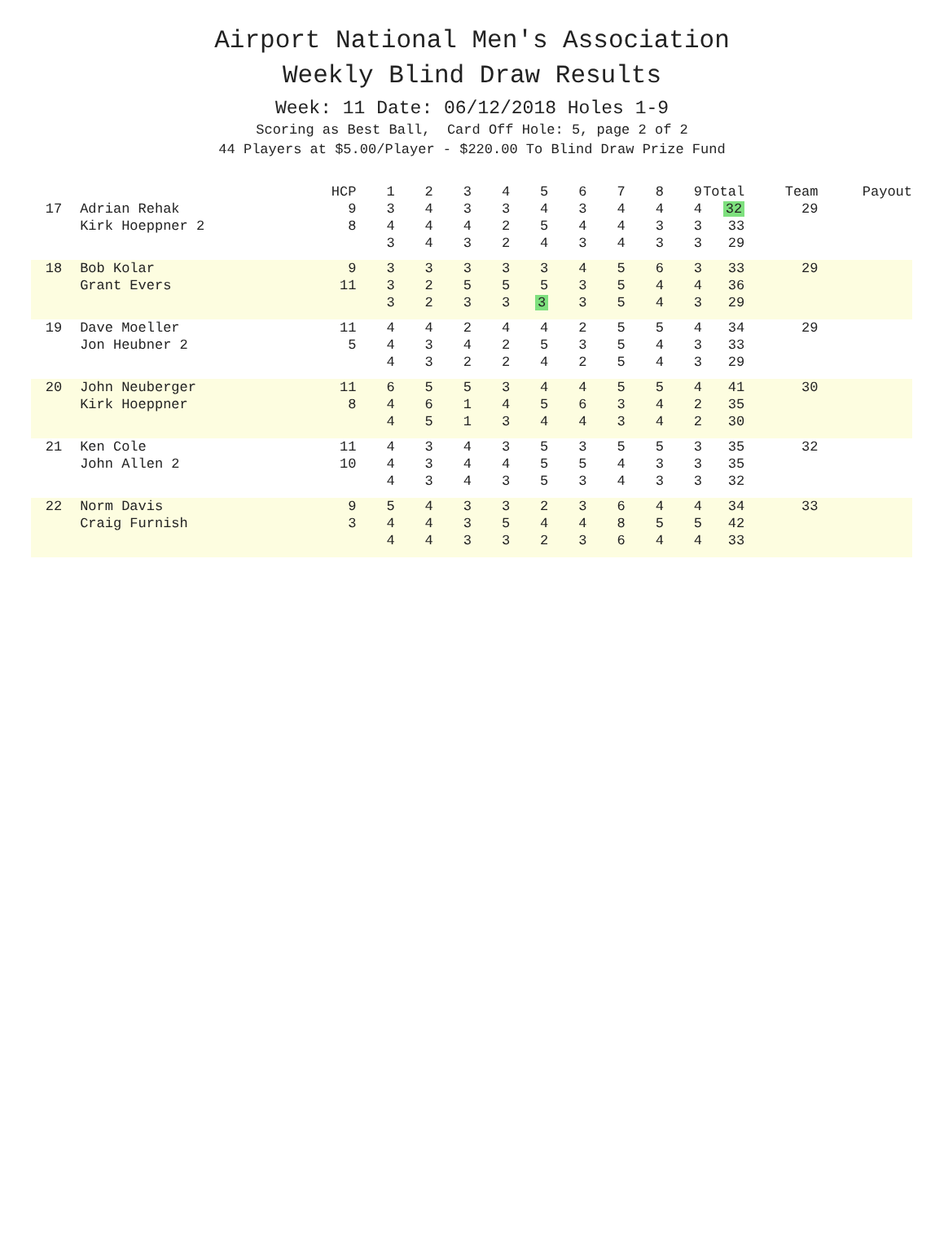Airport National Men's Association
Weekly Blind Draw Results
Week: 11 Date: 06/12/2018 Holes 1-9
Scoring as Best Ball, Card Off Hole: 5, page 2 of 2
44 Players at $5.00/Player - $220.00 To Blind Draw Prize Fund
| | | HCP | 1 | 2 | 3 | 4 | 5 | 6 | 7 | 8 | 9 | Total | Team | Payout |
| --- | --- | --- | --- | --- | --- | --- | --- | --- | --- | --- | --- | --- | --- | --- |
| 17 | Adrian Rehak | 9 | 3 | 4 | 3 | 3 | 4 | 3 | 4 | 4 | 4 | 32 | 29 | |
| | Kirk Hoeppner 2 | 8 | 4 | 4 | 4 | 2 | 5 | 4 | 4 | 3 | 3 | 33 | | |
| | | | 3 | 4 | 3 | 2 | 4 | 3 | 4 | 3 | 3 | 29 | | |
| 18 | Bob Kolar | 9 | 3 | 3 | 3 | 3 | 3 | 4 | 5 | 6 | 3 | 33 | 29 | |
| | Grant Evers | 11 | 3 | 2 | 5 | 5 | 5 | 3 | 5 | 4 | 4 | 36 | | |
| | | | 3 | 2 | 3 | 3 | 3 | 3 | 5 | 4 | 3 | 29 | | |
| 19 | Dave Moeller | 11 | 4 | 4 | 2 | 4 | 4 | 2 | 5 | 5 | 4 | 34 | 29 | |
| | Jon Heubner 2 | 5 | 4 | 3 | 4 | 2 | 5 | 3 | 5 | 4 | 3 | 33 | | |
| | | | 4 | 3 | 2 | 2 | 4 | 2 | 5 | 4 | 3 | 29 | | |
| 20 | John Neuberger | 11 | 6 | 5 | 5 | 3 | 4 | 4 | 5 | 5 | 4 | 41 | 30 | |
| | Kirk Hoeppner | 8 | 4 | 6 | 1 | 4 | 5 | 6 | 3 | 4 | 2 | 35 | | |
| | | | 4 | 5 | 1 | 3 | 4 | 4 | 3 | 4 | 2 | 30 | | |
| 21 | Ken Cole | 11 | 4 | 3 | 4 | 3 | 5 | 3 | 5 | 5 | 3 | 35 | 32 | |
| | John Allen 2 | 10 | 4 | 3 | 4 | 4 | 5 | 5 | 4 | 3 | 3 | 35 | | |
| | | | 4 | 3 | 4 | 3 | 5 | 3 | 4 | 3 | 3 | 32 | | |
| 22 | Norm Davis | 9 | 5 | 4 | 3 | 3 | 2 | 3 | 6 | 4 | 4 | 34 | 33 | |
| | Craig Furnish | 3 | 4 | 4 | 3 | 5 | 4 | 4 | 8 | 5 | 5 | 42 | | |
| | | | 4 | 4 | 3 | 3 | 2 | 3 | 6 | 4 | 4 | 33 | | |